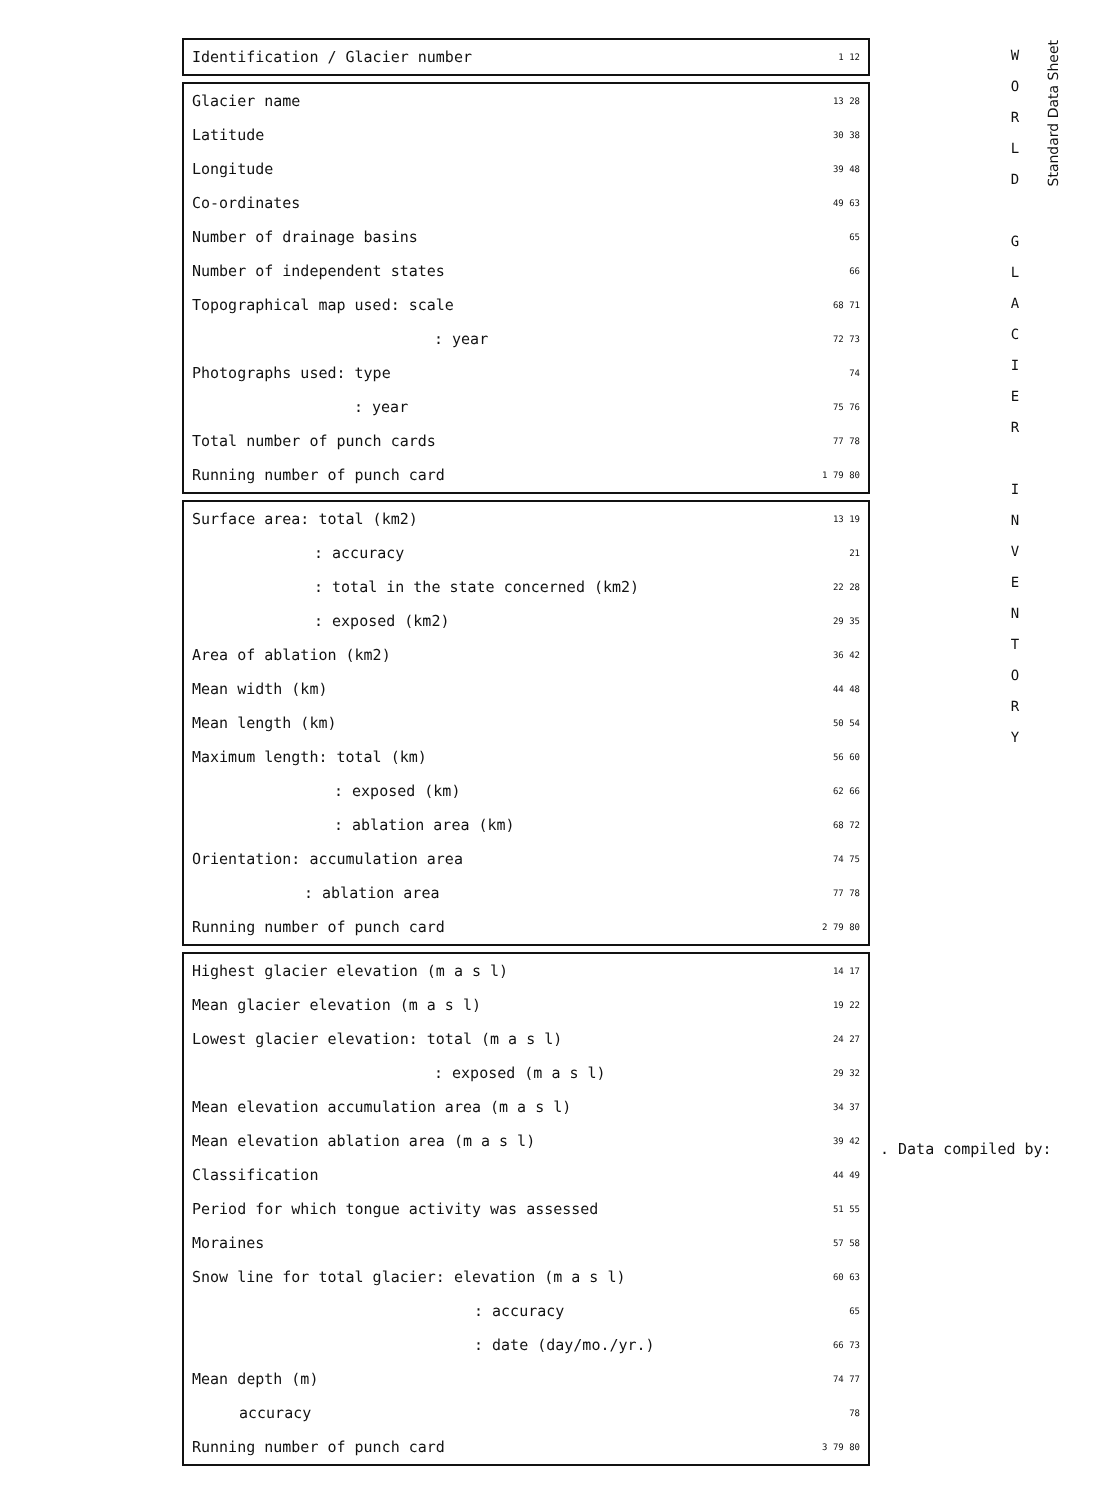| Identification / Glacier number | 1 12 |
| Glacier name | 13 28 |
| Latitude | 30 38 |
| Longitude | 39 48 |
| Co-ordinates | 49 63 |
| Number of drainage basins | 65 |
| Number of independent states | 66 |
| Topographical map used: scale | 68 71 |
| : year | 72 73 |
| Photographs used: type | 74 |
| : year | 75 76 |
| Total number of punch cards | 77 78 |
| Running number of punch card | 1 79 80 |
| Surface area: total (km2) | 13 19 |
| : accuracy | 21 |
| : total in the state concerned (km2) | 22 28 |
| : exposed (km2) | 29 35 |
| Area of ablation (km2) | 36 42 |
| Mean width (km) | 44 48 |
| Mean length (km) | 50 54 |
| Maximum length: total (km) | 56 60 |
| : exposed (km) | 62 66 |
| : ablation area (km) | 68 72 |
| Orientation: accumulation area | 74 75 |
| : ablation area | 77 78 |
| Running number of punch card | 2 79 80 |
| Highest glacier elevation (m a s l) | 14 17 |
| Mean glacier elevation (m a s l) | 19 22 |
| Lowest glacier elevation: total (m a s l) | 24 27 |
| : exposed (m a s l) | 29 32 |
| Mean elevation accumulation area (m a s l) | 34 37 |
| Mean elevation ablation area (m a s l) | 39 42 |
| Classification | 44 49 |
| Period for which tongue activity was assessed | 51 55 |
| Moraines | 57 58 |
| Snow line for total glacier: elevation (m a s l) | 60 63 |
| : accuracy | 65 |
| : date (day/mo./yr.) | 66 73 |
| Mean depth (m) | 74 77 |
| accuracy | 78 |
| Running number of punch card | 3 79 80 |
W
O
R
L
D
G
L
A
C
I
E
R
I
N
V
E
N
T
O
R
Y
Standard Data Sheet
. Data compiled by: